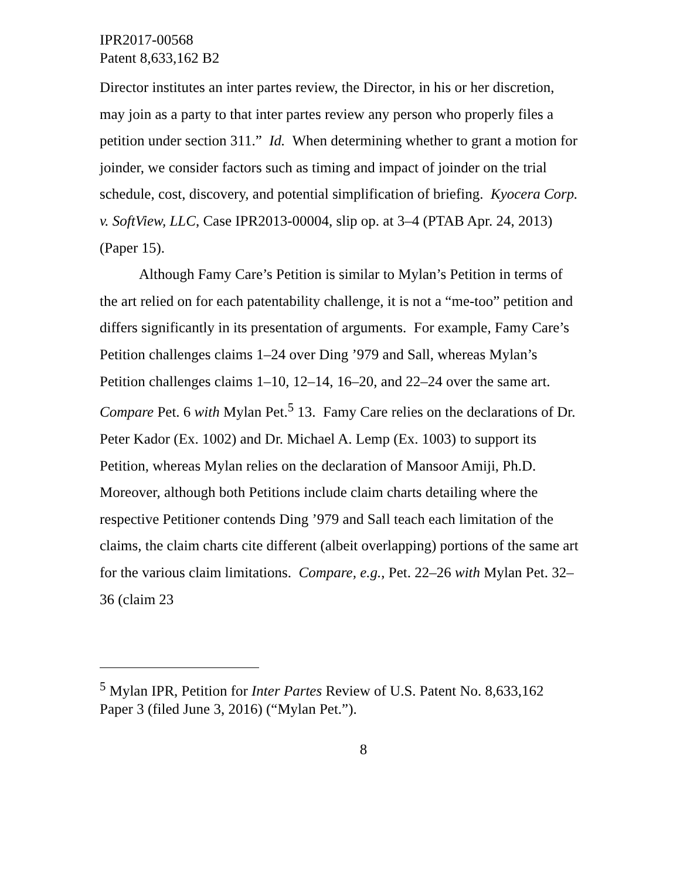IPR2017-00568
Patent 8,633,162 B2
Director institutes an inter partes review, the Director, in his or her discretion, may join as a party to that inter partes review any person who properly files a petition under section 311.” Id. When determining whether to grant a motion for joinder, we consider factors such as timing and impact of joinder on the trial schedule, cost, discovery, and potential simplification of briefing. Kyocera Corp. v. SoftView, LLC, Case IPR2013-00004, slip op. at 3–4 (PTAB Apr. 24, 2013) (Paper 15).
Although Famy Care’s Petition is similar to Mylan’s Petition in terms of the art relied on for each patentability challenge, it is not a “me-too” petition and differs significantly in its presentation of arguments. For example, Famy Care’s Petition challenges claims 1–24 over Ding ’979 and Sall, whereas Mylan’s Petition challenges claims 1–10, 12–14, 16–20, and 22–24 over the same art. Compare Pet. 6 with Mylan Pet.<sup>5</sup> 13. Famy Care relies on the declarations of Dr. Peter Kador (Ex. 1002) and Dr. Michael A. Lemp (Ex. 1003) to support its Petition, whereas Mylan relies on the declaration of Mansoor Amiji, Ph.D. Moreover, although both Petitions include claim charts detailing where the respective Petitioner contends Ding ’979 and Sall teach each limitation of the claims, the claim charts cite different (albeit overlapping) portions of the same art for the various claim limitations. Compare, e.g., Pet. 22–26 with Mylan Pet. 32–36 (claim 23
<sup>5</sup> Mylan IPR, Petition for Inter Partes Review of U.S. Patent No. 8,633,162 Paper 3 (filed June 3, 2016) (“Mylan Pet.”).
8